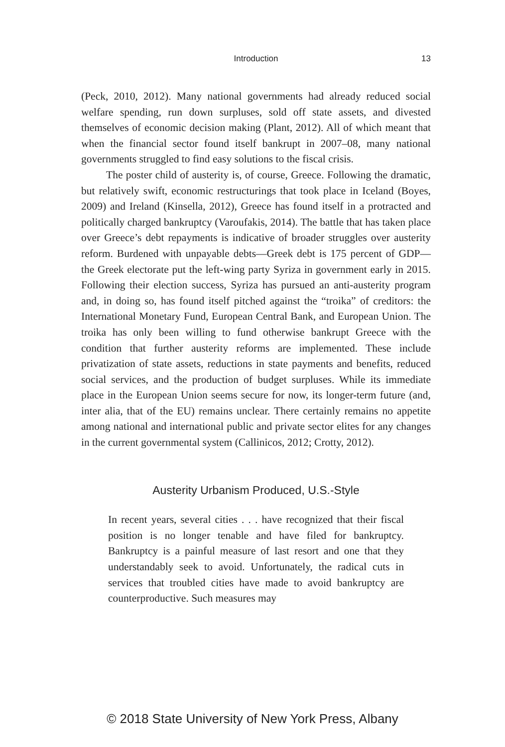Introduction 13
(Peck, 2010, 2012). Many national governments had already reduced social welfare spending, run down surpluses, sold off state assets, and divested themselves of economic decision making (Plant, 2012). All of which meant that when the financial sector found itself bankrupt in 2007–08, many national governments struggled to find easy solutions to the fiscal crisis.
The poster child of austerity is, of course, Greece. Following the dramatic, but relatively swift, economic restructurings that took place in Iceland (Boyes, 2009) and Ireland (Kinsella, 2012), Greece has found itself in a protracted and politically charged bankruptcy (Varoufakis, 2014). The battle that has taken place over Greece’s debt repayments is indicative of broader struggles over austerity reform. Burdened with unpayable debts—Greek debt is 175 percent of GDP—the Greek electorate put the left-wing party Syriza in government early in 2015. Following their election success, Syriza has pursued an anti-austerity program and, in doing so, has found itself pitched against the “troika” of creditors: the International Monetary Fund, European Central Bank, and European Union. The troika has only been willing to fund otherwise bankrupt Greece with the condition that further austerity reforms are implemented. These include privatization of state assets, reductions in state payments and benefits, reduced social services, and the production of budget surpluses. While its immediate place in the European Union seems secure for now, its longer-term future (and, inter alia, that of the EU) remains unclear. There certainly remains no appetite among national and international public and private sector elites for any changes in the current governmental system (Callinicos, 2012; Crotty, 2012).
Austerity Urbanism Produced, U.S.-Style
In recent years, several cities . . . have recognized that their fiscal position is no longer tenable and have filed for bankruptcy. Bankruptcy is a painful measure of last resort and one that they understandably seek to avoid. Unfortunately, the radical cuts in services that troubled cities have made to avoid bankruptcy are counterproductive. Such measures may
© 2018 State University of New York Press, Albany